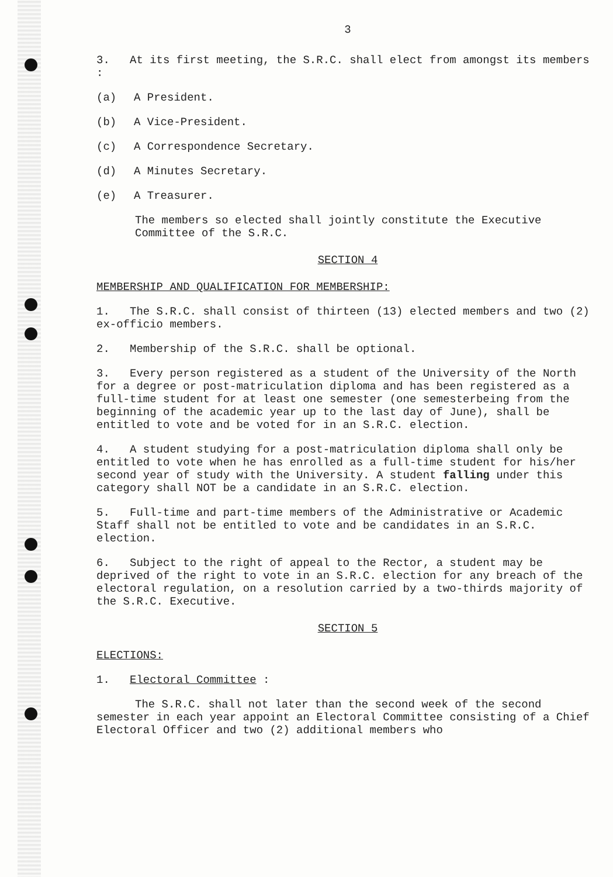3
3. At its first meeting, the S.R.C. shall elect from amongst its members :
(a) A President.
(b) A Vice-President.
(c) A Correspondence Secretary.
(d) A Minutes Secretary.
(e) A Treasurer.
The members so elected shall jointly constitute the Executive Committee of the S.R.C.
SECTION 4
MEMBERSHIP AND QUALIFICATION FOR MEMBERSHIP:
1. The S.R.C. shall consist of thirteen (13) elected members and two (2) ex-officio members.
2. Membership of the S.R.C. shall be optional.
3. Every person registered as a student of the University of the North for a degree or post-matriculation diploma and has been registered as a full-time student for at least one semester (one semesterbeing from the beginning of the academic year up to the last day of June), shall be entitled to vote and be voted for in an S.R.C. election.
4. A student studying for a post-matriculation diploma shall only be entitled to vote when he has enrolled as a full-time student for his/her second year of study with the University. A student falling under this category shall NOT be a candidate in an S.R.C. election.
5. Full-time and part-time members of the Administrative or Academic Staff shall not be entitled to vote and be candidates in an S.R.C. election.
6. Subject to the right of appeal to the Rector, a student may be deprived of the right to vote in an S.R.C. election for any breach of the electoral regulation, on a resolution carried by a two-thirds majority of the S.R.C. Executive.
SECTION 5
ELECTIONS:
1. Electoral Committee :
The S.R.C. shall not later than the second week of the second semester in each year appoint an Electoral Committee consisting of a Chief Electoral Officer and two (2) additional members who